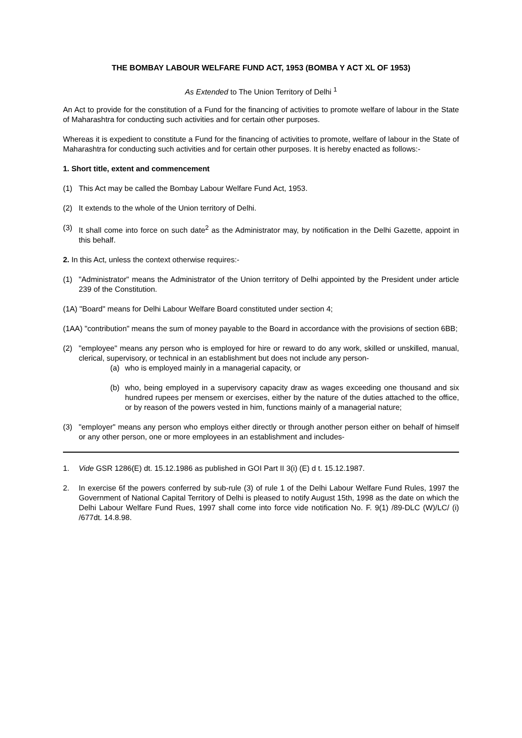THE BOMBAY LABOUR WELFARE FUND ACT, 1953 (BOMBA Y ACT XL OF 1953)
As Extended to The Union Territory of Delhi <sup>1</sup>
An Act to provide for the constitution of a Fund for the financing of activities to promote welfare of labour in the State of Maharashtra for conducting such activities and for certain other purposes.
Whereas it is expedient to constitute a Fund for the financing of activities to promote, welfare of labour in the State of Maharashtra for conducting such activities and for certain other purposes. It is hereby enacted as follows:-
1. Short title, extent and commencement
(1) This Act may be called the Bombay Labour Welfare Fund Act, 1953.
(2) It extends to the whole of the Union territory of Delhi.
(3) It shall come into force on such date<sup>2</sup> as the Administrator may, by notification in the Delhi Gazette, appoint in this behalf.
2. In this Act, unless the context otherwise requires:-
(1) "Administrator" means the Administrator of the Union territory of Delhi appointed by the President under article 239 of the Constitution.
(1A) "Board" means for Delhi Labour Welfare Board constituted under section 4;
(1AA) "contribution" means the sum of money payable to the Board in accordance with the provisions of section 6BB;
(2) "employee" means any person who is employed for hire or reward to do any work, skilled or unskilled, manual, clerical, supervisory, or technical in an establishment but does not include any person-
(a) who is employed mainly in a managerial capacity, or
(b) who, being employed in a supervisory capacity draw as wages exceeding one thousand and six hundred rupees per mensem or exercises, either by the nature of the duties attached to the office, or by reason of the powers vested in him, functions mainly of a managerial nature;
(3) "employer" means any person who employs either directly or through another person either on behalf of himself or any other person, one or more employees in an establishment and includes-
1. Vide GSR 1286(E) dt. 15.12.1986 as published in GOI Part II 3(i) (E) d t. 15.12.1987.
2. In exercise 6f the powers conferred by sub-rule (3) of rule 1 of the Delhi Labour Welfare Fund Rules, 1997 the Government of National Capital Territory of Delhi is pleased to notify August 15th, 1998 as the date on which the Delhi Labour Welfare Fund Rues, 1997 shall come into force vide notification No. F. 9(1) /89-DLC (W)/LC/ (i) /677dt. 14.8.98.